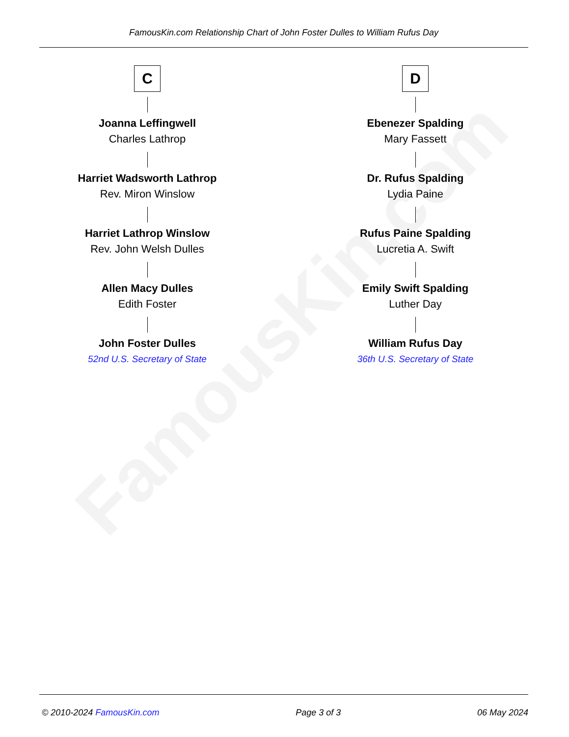FamousKin.com
FamousKin.com Relationship Chart of John Foster Dulles to William Rufus Day
C
Joanna Leffingwell
Charles Lathrop
Harriet Wadsworth Lathrop
Rev. Miron Winslow
Harriet Lathrop Winslow
Rev. John Welsh Dulles
Allen Macy Dulles
Edith Foster
John Foster Dulles
52nd U.S. Secretary of State
D
Ebenezer Spalding
Mary Fassett
Dr. Rufus Spalding
Lydia Paine
Rufus Paine Spalding
Lucretia A. Swift
Emily Swift Spalding
Luther Day
William Rufus Day
36th U.S. Secretary of State
© 2010-2024 FamousKin.com Page 3 of 3 06 May 2024